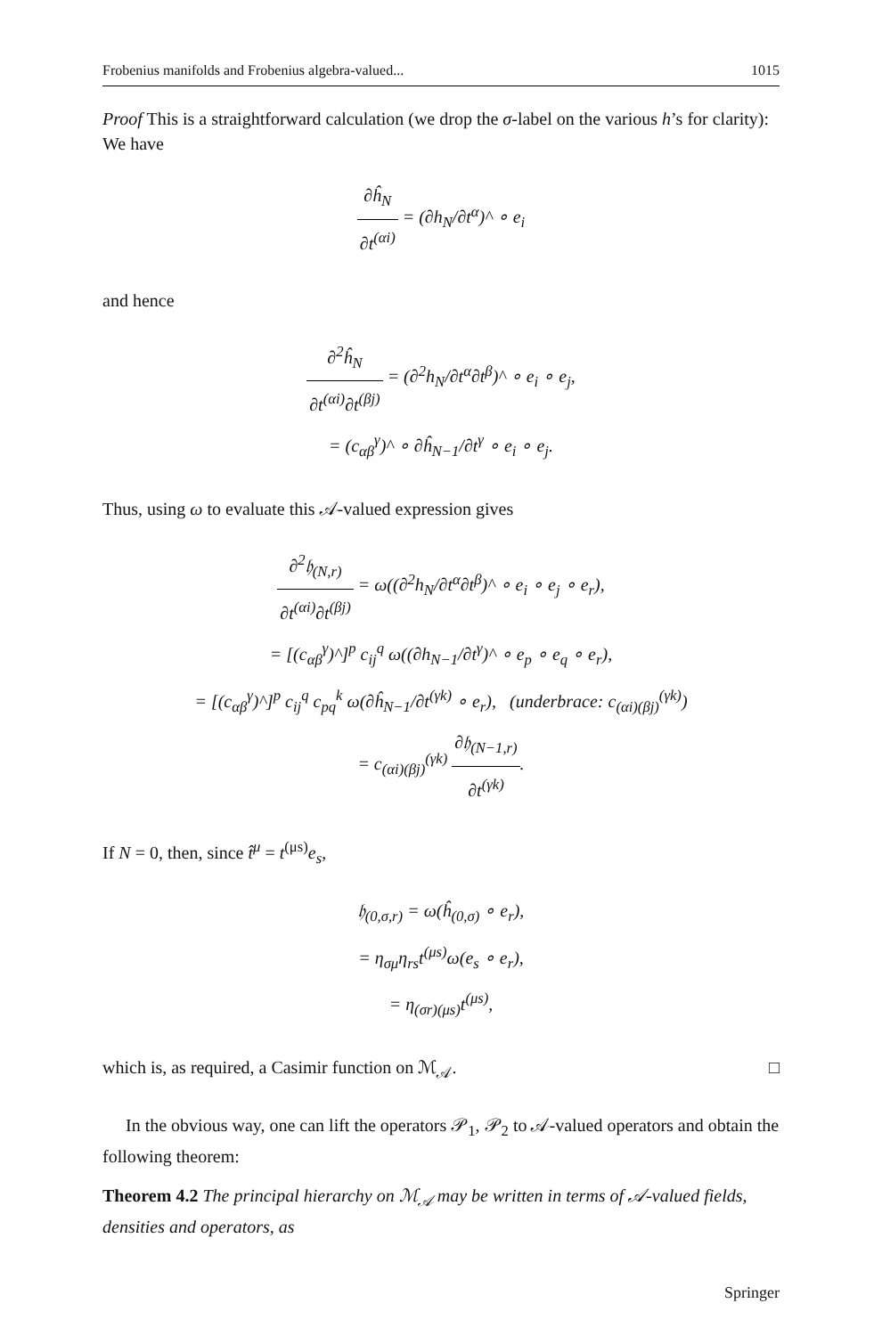Frobenius manifolds and Frobenius algebra-valued... 1015
Proof This is a straightforward calculation (we drop the σ-label on the various h’s for clarity): We have
∂ĥ<sub>N</sub> ∂t<sup>(αi)</sup> = (∂h<sub>N</sub>/∂t<sup>α</sup>)^ ∘ e<sub>i</sub>
and hence
∂<sup>2</sup>ĥ<sub>N</sub> ∂t<sup>(αi)</sup>∂t<sup>(βj)</sup> = (∂<sup>2</sup>h<sub>N</sub>/∂t<sup>α</sup>∂t<sup>β</sup>)^ ∘ e<sub>i</sub> ∘ e<sub>j</sub>,
= (c<sub>αβ</sub><sup>γ</sup>)^ ∘ ∂ĥ<sub>N−1</sub>/∂t<sup>γ</sup> ∘ e<sub>i</sub> ∘ e<sub>j</sub>.
Thus, using ω to evaluate this 𝒜-valued expression gives
∂<sup>2</sup>𝔥<sub>(N,r)</sub> ∂t<sup>(αi)</sup>∂t<sup>(βj)</sup> = ω((∂<sup>2</sup>h<sub>N</sub>/∂t<sup>α</sup>∂t<sup>β</sup>)^ ∘ e<sub>i</sub> ∘ e<sub>j</sub> ∘ e<sub>r</sub>),
= [(c<sub>αβ</sub><sup>γ</sup>)^]<sup>p</sup> c<sub>ij</sub><sup>q</sup> ω((∂h<sub>N−1</sub>/∂t<sup>γ</sup>)^ ∘ e<sub>p</sub> ∘ e<sub>q</sub> ∘ e<sub>r</sub>),
= [(c<sub>αβ</sub><sup>γ</sup>)^]<sup>p</sup> c<sub>ij</sub><sup>q</sup> c<sub>pq</sub><sup>k</sup> ω(∂ĥ<sub>N−1</sub>/∂t<sup>(γk)</sup> ∘ e<sub>r</sub>), (underbrace: c<sub>(αi)(βj)</sub><sup>(γk)</sup>)
= c<sub>(αi)(βj)</sub><sup>(γk)</sup> ∂𝔥<sub>(N−1,r)</sub> ∂t<sup>(γk)</sup>.
If N = 0, then, since t̂<sup>μ</sup> = t<sup>(μs)</sup>e<sub>s</sub>,
𝔥<sub>(0,σ,r)</sub> = ω(ĥ<sub>(0,σ)</sub> ∘ e<sub>r</sub>),
= η<sub>σμ</sub>η<sub>rs</sub>t<sup>(μs)</sup>ω(e<sub>s</sub> ∘ e<sub>r</sub>),
= η<sub>(σr)(μs)</sub>t<sup>(μs)</sup>,
which is, as required, a Casimir function on ℳ<sub>𝒜</sub>. □
In the obvious way, one can lift the operators 𝒫<sub>1</sub>, 𝒫<sub>2</sub> to 𝒜-valued operators and obtain the following theorem:
Theorem 4.2 The principal hierarchy on ℳ<sub>𝒜</sub> may be written in terms of 𝒜-valued fields, densities and operators, as
Springer